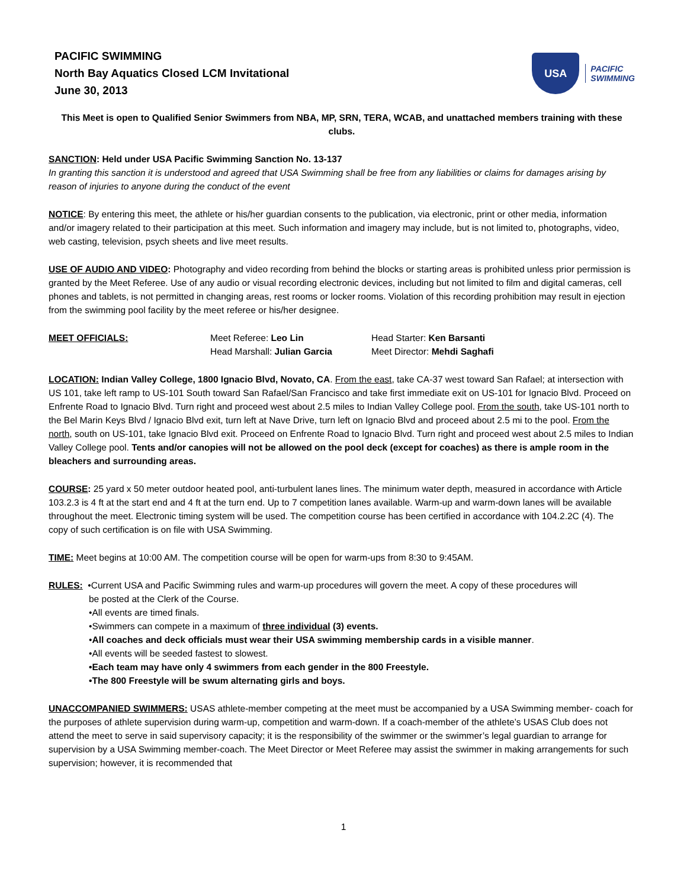PACIFIC SWIMMING
North Bay Aquatics Closed LCM Invitational
June 30, 2013
USA
PACIFIC
SWIMMING
This Meet is open to Qualified Senior Swimmers from NBA, MP, SRN, TERA, WCAB, and unattached members training with these clubs.
SANCTION: Held under USA Pacific Swimming Sanction No. 13-137
In granting this sanction it is understood and agreed that USA Swimming shall be free from any liabilities or claims for damages arising by reason of injuries to anyone during the conduct of the event
NOTICE: By entering this meet, the athlete or his/her guardian consents to the publication, via electronic, print or other media, information and/or imagery related to their participation at this meet. Such information and imagery may include, but is not limited to, photographs, video, web casting, television, psych sheets and live meet results.
USE OF AUDIO AND VIDEO: Photography and video recording from behind the blocks or starting areas is prohibited unless prior permission is granted by the Meet Referee. Use of any audio or visual recording electronic devices, including but not limited to film and digital cameras, cell phones and tablets, is not permitted in changing areas, rest rooms or locker rooms. Violation of this recording prohibition may result in ejection from the swimming pool facility by the meet referee or his/her designee.
| MEET OFFICIALS: | Meet Referee: Leo Lin | Head Starter: Ken Barsanti |
| | Head Marshall: Julian Garcia | Meet Director: Mehdi Saghafi |
LOCATION: Indian Valley College, 1800 Ignacio Blvd, Novato, CA. From the east, take CA-37 west toward San Rafael; at intersection with US 101, take left ramp to US-101 South toward San Rafael/San Francisco and take first immediate exit on US-101 for Ignacio Blvd. Proceed on Enfrente Road to Ignacio Blvd. Turn right and proceed west about 2.5 miles to Indian Valley College pool. From the south, take US-101 north to the Bel Marin Keys Blvd / Ignacio Blvd exit, turn left at Nave Drive, turn left on Ignacio Blvd and proceed about 2.5 mi to the pool. From the north, south on US-101, take Ignacio Blvd exit. Proceed on Enfrente Road to Ignacio Blvd. Turn right and proceed west about 2.5 miles to Indian Valley College pool. Tents and/or canopies will not be allowed on the pool deck (except for coaches) as there is ample room in the bleachers and surrounding areas.
COURSE: 25 yard x 50 meter outdoor heated pool, anti-turbulent lanes lines. The minimum water depth, measured in accordance with Article 103.2.3 is 4 ft at the start end and 4 ft at the turn end. Up to 7 competition lanes available. Warm-up and warm-down lanes will be available throughout the meet. Electronic timing system will be used. The competition course has been certified in accordance with 104.2.2C (4). The copy of such certification is on file with USA Swimming.
TIME: Meet begins at 10:00 AM. The competition course will be open for warm-ups from 8:30 to 9:45AM.
RULES: •Current USA and Pacific Swimming rules and warm-up procedures will govern the meet. A copy of these procedures will
be posted at the Clerk of the Course.
•All events are timed finals.
•Swimmers can compete in a maximum of three individual (3) events.
•All coaches and deck officials must wear their USA swimming membership cards in a visible manner.
•All events will be seeded fastest to slowest.
•Each team may have only 4 swimmers from each gender in the 800 Freestyle.
•The 800 Freestyle will be swum alternating girls and boys.
UNACCOMPANIED SWIMMERS: USAS athlete-member competing at the meet must be accompanied by a USA Swimming member- coach for the purposes of athlete supervision during warm-up, competition and warm-down. If a coach-member of the athlete’s USAS Club does not attend the meet to serve in said supervisory capacity; it is the responsibility of the swimmer or the swimmer’s legal guardian to arrange for supervision by a USA Swimming member-coach. The Meet Director or Meet Referee may assist the swimmer in making arrangements for such supervision; however, it is recommended that
1